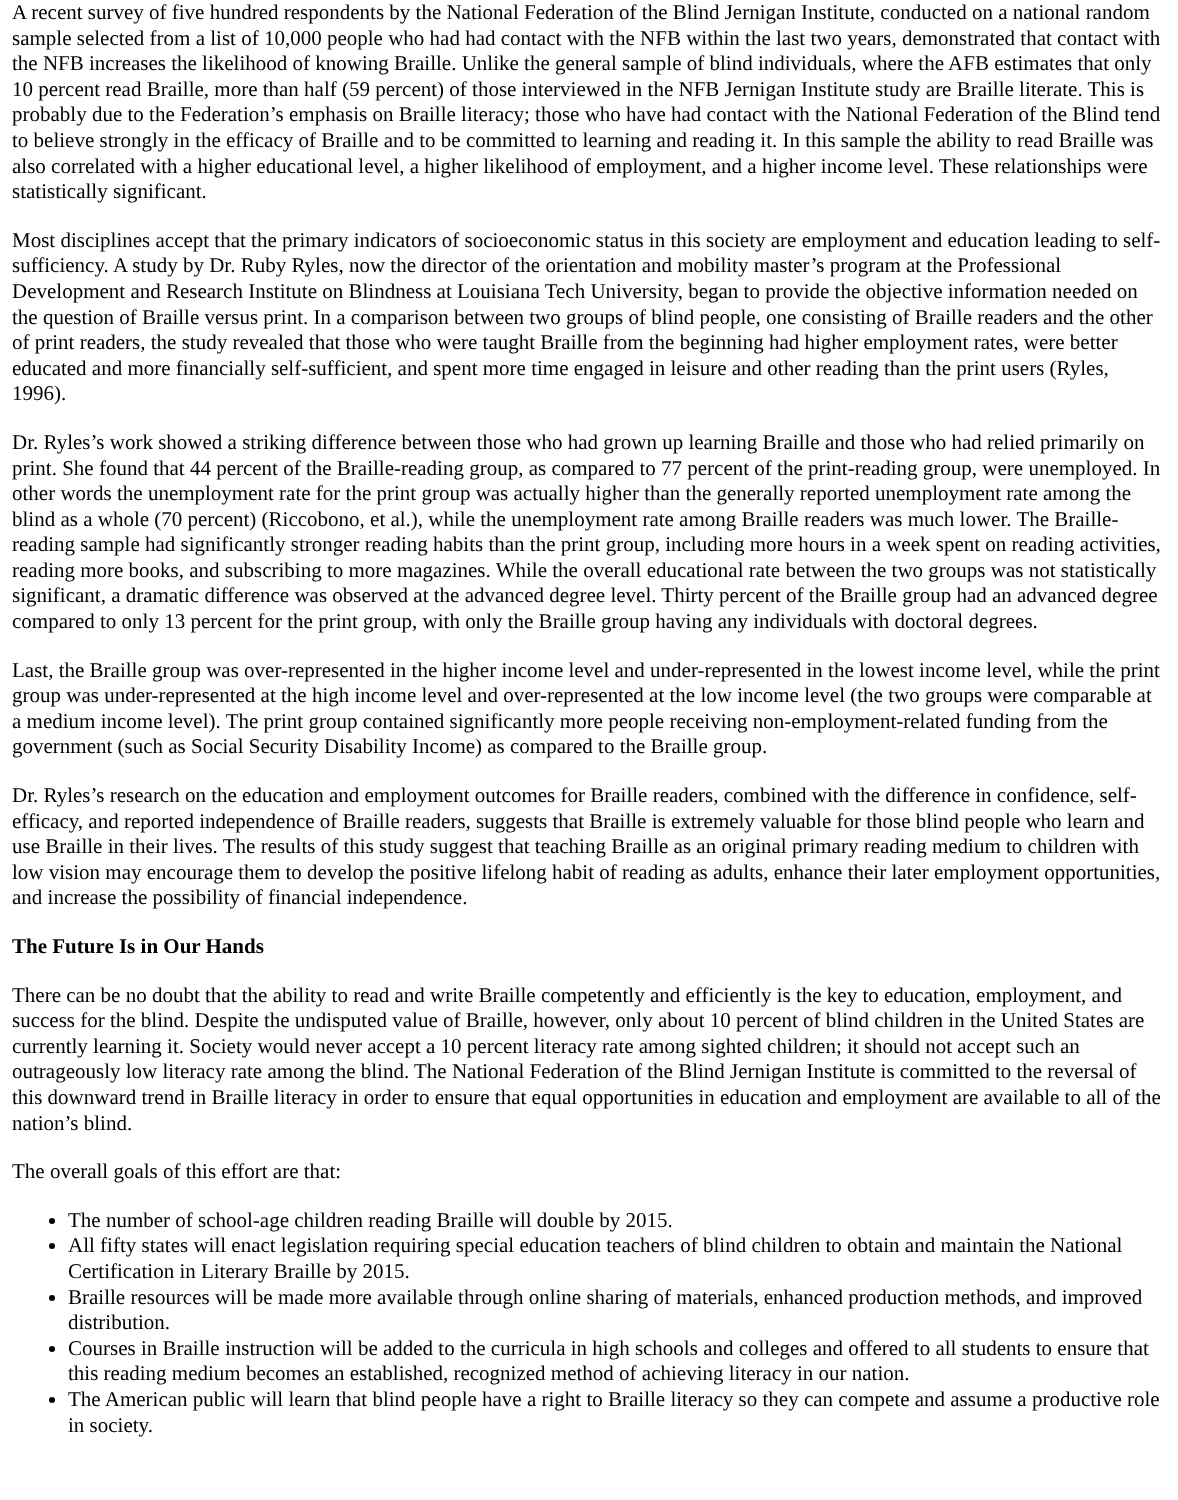A recent survey of five hundred respondents by the National Federation of the Blind Jernigan Institute, conducted on a national random sample selected from a list of 10,000 people who had had contact with the NFB within the last two years, demonstrated that contact with the NFB increases the likelihood of knowing Braille. Unlike the general sample of blind individuals, where the AFB estimates that only 10 percent read Braille, more than half (59 percent) of those interviewed in the NFB Jernigan Institute study are Braille literate. This is probably due to the Federation’s emphasis on Braille literacy; those who have had contact with the National Federation of the Blind tend to believe strongly in the efficacy of Braille and to be committed to learning and reading it. In this sample the ability to read Braille was also correlated with a higher educational level, a higher likelihood of employment, and a higher income level. These relationships were statistically significant.
Most disciplines accept that the primary indicators of socioeconomic status in this society are employment and education leading to self-sufficiency. A study by Dr. Ruby Ryles, now the director of the orientation and mobility master’s program at the Professional Development and Research Institute on Blindness at Louisiana Tech University, began to provide the objective information needed on the question of Braille versus print. In a comparison between two groups of blind people, one consisting of Braille readers and the other of print readers, the study revealed that those who were taught Braille from the beginning had higher employment rates, were better educated and more financially self-sufficient, and spent more time engaged in leisure and other reading than the print users (Ryles, 1996).
Dr. Ryles’s work showed a striking difference between those who had grown up learning Braille and those who had relied primarily on print. She found that 44 percent of the Braille-reading group, as compared to 77 percent of the print-reading group, were unemployed. In other words the unemployment rate for the print group was actually higher than the generally reported unemployment rate among the blind as a whole (70 percent) (Riccobono, et al.), while the unemployment rate among Braille readers was much lower. The Braille-reading sample had significantly stronger reading habits than the print group, including more hours in a week spent on reading activities, reading more books, and subscribing to more magazines. While the overall educational rate between the two groups was not statistically significant, a dramatic difference was observed at the advanced degree level. Thirty percent of the Braille group had an advanced degree compared to only 13 percent for the print group, with only the Braille group having any individuals with doctoral degrees.
Last, the Braille group was over-represented in the higher income level and under-represented in the lowest income level, while the print group was under-represented at the high income level and over-represented at the low income level (the two groups were comparable at a medium income level). The print group contained significantly more people receiving non-employment-related funding from the government (such as Social Security Disability Income) as compared to the Braille group.
Dr. Ryles’s research on the education and employment outcomes for Braille readers, combined with the difference in confidence, self-efficacy, and reported independence of Braille readers, suggests that Braille is extremely valuable for those blind people who learn and use Braille in their lives. The results of this study suggest that teaching Braille as an original primary reading medium to children with low vision may encourage them to develop the positive lifelong habit of reading as adults, enhance their later employment opportunities, and increase the possibility of financial independence.
The Future Is in Our Hands
There can be no doubt that the ability to read and write Braille competently and efficiently is the key to education, employment, and success for the blind. Despite the undisputed value of Braille, however, only about 10 percent of blind children in the United States are currently learning it. Society would never accept a 10 percent literacy rate among sighted children; it should not accept such an outrageously low literacy rate among the blind. The National Federation of the Blind Jernigan Institute is committed to the reversal of this downward trend in Braille literacy in order to ensure that equal opportunities in education and employment are available to all of the nation’s blind.
The overall goals of this effort are that:
The number of school-age children reading Braille will double by 2015.
All fifty states will enact legislation requiring special education teachers of blind children to obtain and maintain the National Certification in Literary Braille by 2015.
Braille resources will be made more available through online sharing of materials, enhanced production methods, and improved distribution.
Courses in Braille instruction will be added to the curricula in high schools and colleges and offered to all students to ensure that this reading medium becomes an established, recognized method of achieving literacy in our nation.
The American public will learn that blind people have a right to Braille literacy so they can compete and assume a productive role in society.